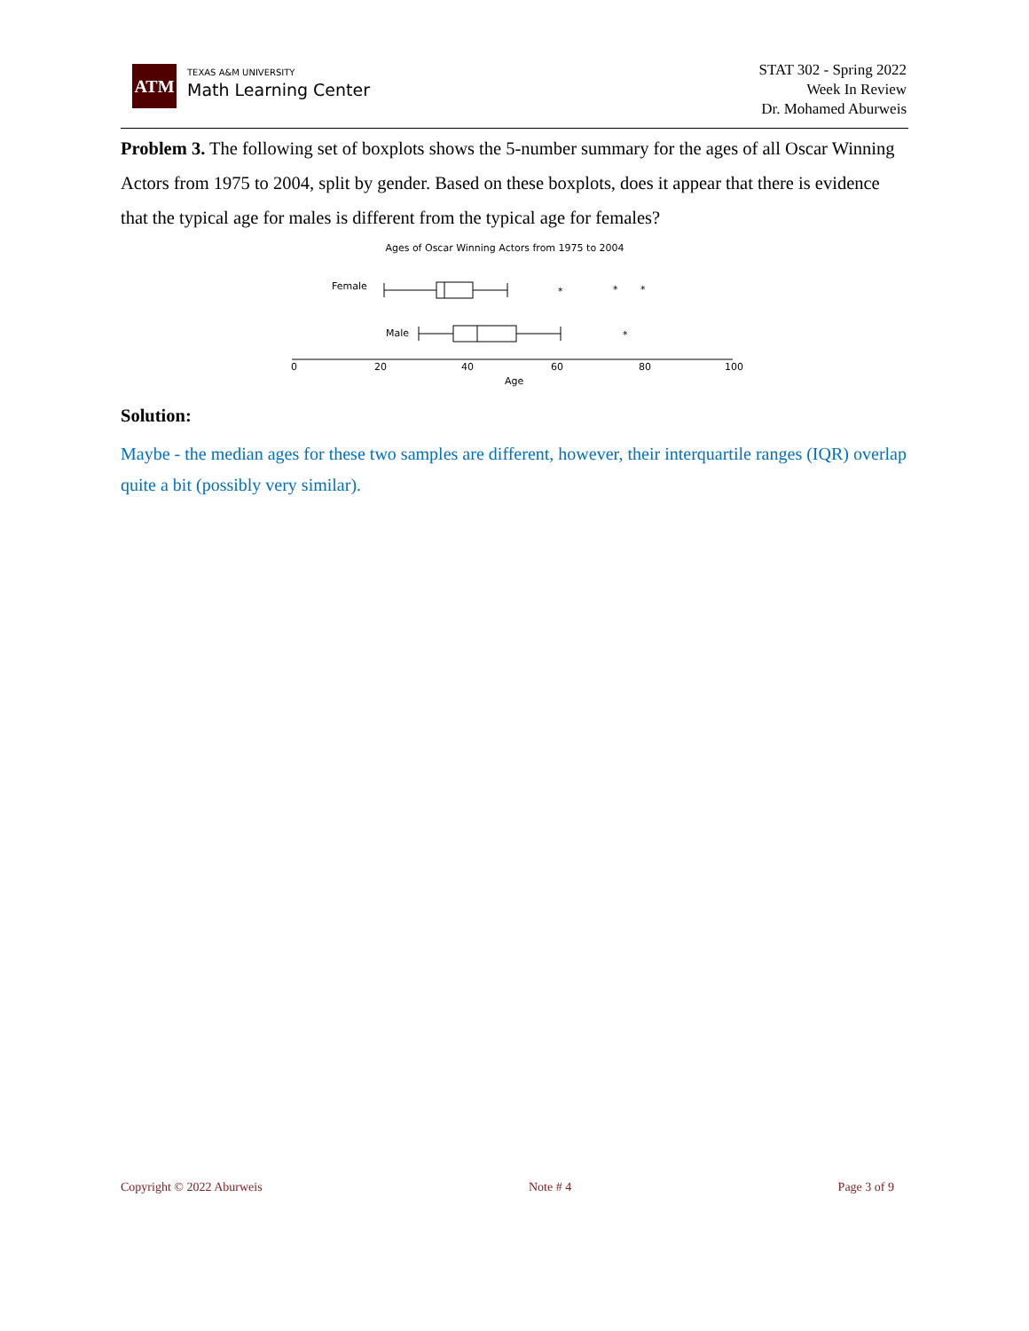ATM
TEXAS A&M UNIVERSITY
Math Learning Center
STAT 302 - Spring 2022
Week In Review
Dr. Mohamed Aburweis
Problem 3. The following set of boxplots shows the 5-number summary for the ages of all Oscar Winning Actors from 1975 to 2004, split by gender. Based on these boxplots, does it appear that there is evidence that the typical age for males is different from the typical age for females?
Ages of Oscar Winning Actors from 1975 to 2004
Female
*
*
*
*
Male
0
20
40
60
80
100
Age
Solution:
Maybe - the median ages for these two samples are different, however, their interquartile ranges (IQR) overlap quite a bit (possibly very similar).
Copyright © 2022 Aburweis Note # 4 Page 3 of 9